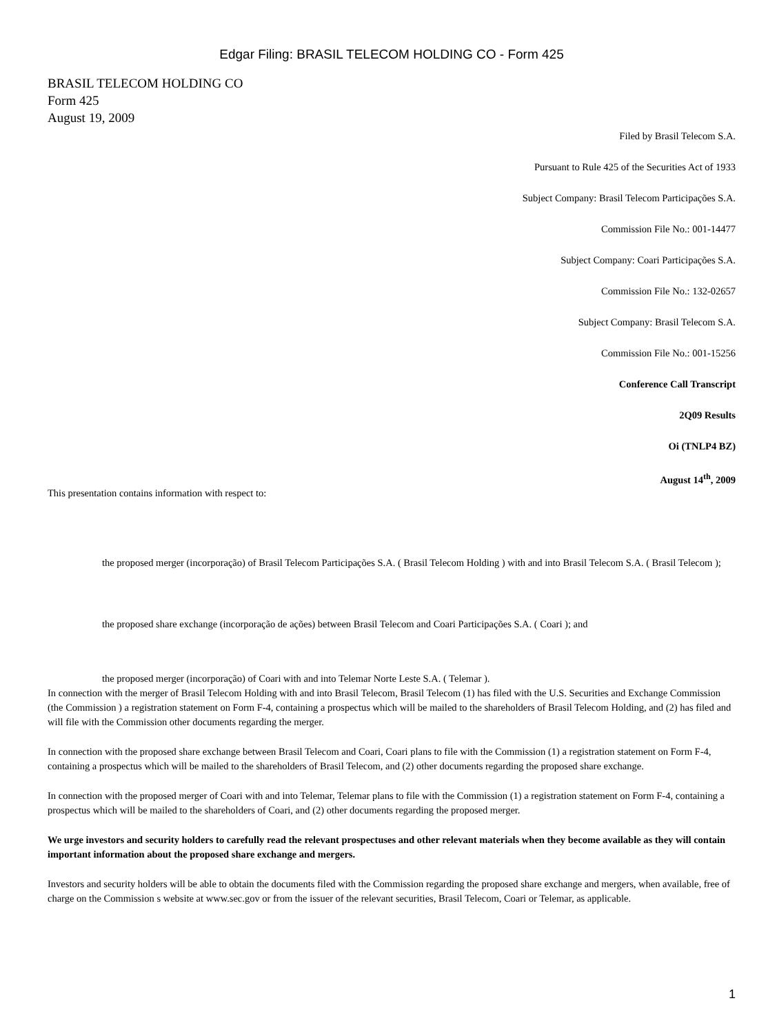Edgar Filing: BRASIL TELECOM HOLDING CO - Form 425
BRASIL TELECOM HOLDING CO
Form 425
August 19, 2009
Filed by Brasil Telecom S.A.
Pursuant to Rule 425 of the Securities Act of 1933
Subject Company: Brasil Telecom Participações S.A.
Commission File No.: 001-14477
Subject Company: Coari Participações S.A.
Commission File No.: 132-02657
Subject Company: Brasil Telecom S.A.
Commission File No.: 001-15256
Conference Call Transcript
2Q09 Results
Oi (TNLP4 BZ)
August 14<sup>th</sup>, 2009
This presentation contains information with respect to:
the proposed merger (incorporação) of Brasil Telecom Participações S.A. ( Brasil Telecom Holding ) with and into Brasil Telecom S.A. ( Brasil Telecom );
the proposed share exchange (incorporação de ações) between Brasil Telecom and Coari Participações S.A. ( Coari ); and
the proposed merger (incorporação) of Coari with and into Telemar Norte Leste S.A. ( Telemar ).
In connection with the merger of Brasil Telecom Holding with and into Brasil Telecom, Brasil Telecom (1) has filed with the U.S. Securities and Exchange Commission (the Commission ) a registration statement on Form F-4, containing a prospectus which will be mailed to the shareholders of Brasil Telecom Holding, and (2) has filed and will file with the Commission other documents regarding the merger.
In connection with the proposed share exchange between Brasil Telecom and Coari, Coari plans to file with the Commission (1) a registration statement on Form F-4, containing a prospectus which will be mailed to the shareholders of Brasil Telecom, and (2) other documents regarding the proposed share exchange.
In connection with the proposed merger of Coari with and into Telemar, Telemar plans to file with the Commission (1) a registration statement on Form F-4, containing a prospectus which will be mailed to the shareholders of Coari, and (2) other documents regarding the proposed merger.
We urge investors and security holders to carefully read the relevant prospectuses and other relevant materials when they become available as they will contain important information about the proposed share exchange and mergers.
Investors and security holders will be able to obtain the documents filed with the Commission regarding the proposed share exchange and mergers, when available, free of charge on the Commission s website at www.sec.gov or from the issuer of the relevant securities, Brasil Telecom, Coari or Telemar, as applicable.
1